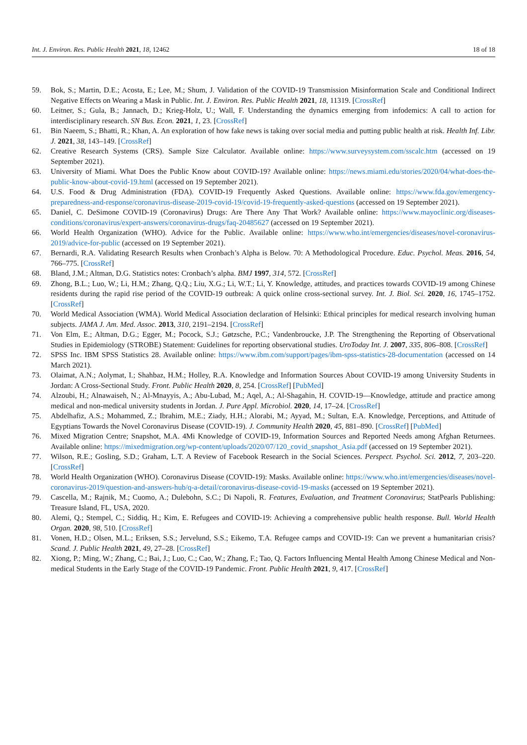Int. J. Environ. Res. Public Health 2021, 18, 12462 18 of 18
59. Bok, S.; Martin, D.E.; Acosta, E.; Lee, M.; Shum, J. Validation of the COVID-19 Transmission Misinformation Scale and Conditional Indirect Negative Effects on Wearing a Mask in Public. Int. J. Environ. Res. Public Health 2021, 18, 11319. [CrossRef]
60. Leitner, S.; Gula, B.; Jannach, D.; Krieg-Holz, U.; Wall, F. Understanding the dynamics emerging from infodemics: A call to action for interdisciplinary research. SN Bus. Econ. 2021, 1, 23. [CrossRef]
61. Bin Naeem, S.; Bhatti, R.; Khan, A. An exploration of how fake news is taking over social media and putting public health at risk. Health Inf. Libr. J. 2021, 38, 143–149. [CrossRef]
62. Creative Research Systems (CRS). Sample Size Calculator. Available online: https://www.surveysystem.com/sscalc.htm (accessed on 19 September 2021).
63. University of Miami. What Does the Public Know about COVID-19? Available online: https://news.miami.edu/stories/2020/04/what-does-the-public-know-about-covid-19.html (accessed on 19 September 2021).
64. U.S. Food & Drug Administration (FDA). COVID-19 Frequently Asked Questions. Available online: https://www.fda.gov/emergency-preparedness-and-response/coronavirus-disease-2019-covid-19/covid-19-frequently-asked-questions (accessed on 19 September 2021).
65. Daniel, C. DeSimone COVID-19 (Coronavirus) Drugs: Are There Any That Work? Available online: https://www.mayoclinic.org/diseases-conditions/coronavirus/expert-answers/coronavirus-drugs/faq-20485627 (accessed on 19 September 2021).
66. World Health Organization (WHO). Advice for the Public. Available online: https://www.who.int/emergencies/diseases/novel-coronavirus-2019/advice-for-public (accessed on 19 September 2021).
67. Bernardi, R.A. Validating Research Results when Cronbach’s Alpha is Below. 70: A Methodological Procedure. Educ. Psychol. Meas. 2016, 54, 766–775. [CrossRef]
68. Bland, J.M.; Altman, D.G. Statistics notes: Cronbach’s alpha. BMJ 1997, 314, 572. [CrossRef]
69. Zhong, B.L.; Luo, W.; Li, H.M.; Zhang, Q.Q.; Liu, X.G.; Li, W.T.; Li, Y. Knowledge, attitudes, and practices towards COVID-19 among Chinese residents during the rapid rise period of the COVID-19 outbreak: A quick online cross-sectional survey. Int. J. Biol. Sci. 2020, 16, 1745–1752. [CrossRef]
70. World Medical Association (WMA). World Medical Association declaration of Helsinki: Ethical principles for medical research involving human subjects. JAMA J. Am. Med. Assoc. 2013, 310, 2191–2194. [CrossRef]
71. Von Elm, E.; Altman, D.G.; Egger, M.; Pocock, S.J.; Gøtzsche, P.C.; Vandenbroucke, J.P. The Strengthening the Reporting of Observational Studies in Epidemiology (STROBE) Statement: Guidelines for reporting observational studies. UroToday Int. J. 2007, 335, 806–808. [CrossRef]
72. SPSS Inc. IBM SPSS Statistics 28. Available online: https://www.ibm.com/support/pages/ibm-spss-statistics-28-documentation (accessed on 14 March 2021).
73. Olaimat, A.N.; Aolymat, I.; Shahbaz, H.M.; Holley, R.A. Knowledge and Information Sources About COVID-19 among University Students in Jordan: A Cross-Sectional Study. Front. Public Health 2020, 8, 254. [CrossRef] [PubMed]
74. Alzoubi, H.; Alnawaiseh, N.; Al-Mnayyis, A.; Abu-Lubad, M.; Aqel, A.; Al-Shagahin, H. COVID-19—Knowledge, attitude and practice among medical and non-medical university students in Jordan. J. Pure Appl. Microbiol. 2020, 14, 17–24. [CrossRef]
75. Abdelhafiz, A.S.; Mohammed, Z.; Ibrahim, M.E.; Ziady, H.H.; Alorabi, M.; Ayyad, M.; Sultan, E.A. Knowledge, Perceptions, and Attitude of Egyptians Towards the Novel Coronavirus Disease (COVID-19). J. Community Health 2020, 45, 881–890. [CrossRef] [PubMed]
76. Mixed Migration Centre; Snapshot, M.A. 4Mi Knowledge of COVID-19, Information Sources and Reported Needs among Afghan Returnees. Available online: https://mixedmigration.org/wp-content/uploads/2020/07/120_covid_snapshot_Asia.pdf (accessed on 19 September 2021).
77. Wilson, R.E.; Gosling, S.D.; Graham, L.T. A Review of Facebook Research in the Social Sciences. Perspect. Psychol. Sci. 2012, 7, 203–220. [CrossRef]
78. World Health Organization (WHO). Coronavirus Disease (COVID-19): Masks. Available online: https://www.who.int/emergencies/diseases/novel-coronavirus-2019/question-and-answers-hub/q-a-detail/coronavirus-disease-covid-19-masks (accessed on 19 September 2021).
79. Cascella, M.; Rajnik, M.; Cuomo, A.; Dulebohn, S.C.; Di Napoli, R. Features, Evaluation, and Treatment Coronavirus; StatPearls Publishing: Treasure Island, FL, USA, 2020.
80. Alemi, Q.; Stempel, C.; Siddiq, H.; Kim, E. Refugees and COVID-19: Achieving a comprehensive public health response. Bull. World Health Organ. 2020, 98, 510. [CrossRef]
81. Vonen, H.D.; Olsen, M.L.; Eriksen, S.S.; Jervelund, S.S.; Eikemo, T.A. Refugee camps and COVID-19: Can we prevent a humanitarian crisis? Scand. J. Public Health 2021, 49, 27–28. [CrossRef]
82. Xiong, P.; Ming, W.; Zhang, C.; Bai, J.; Luo, C.; Cao, W.; Zhang, F.; Tao, Q. Factors Influencing Mental Health Among Chinese Medical and Non-medical Students in the Early Stage of the COVID-19 Pandemic. Front. Public Health 2021, 9, 417. [CrossRef]